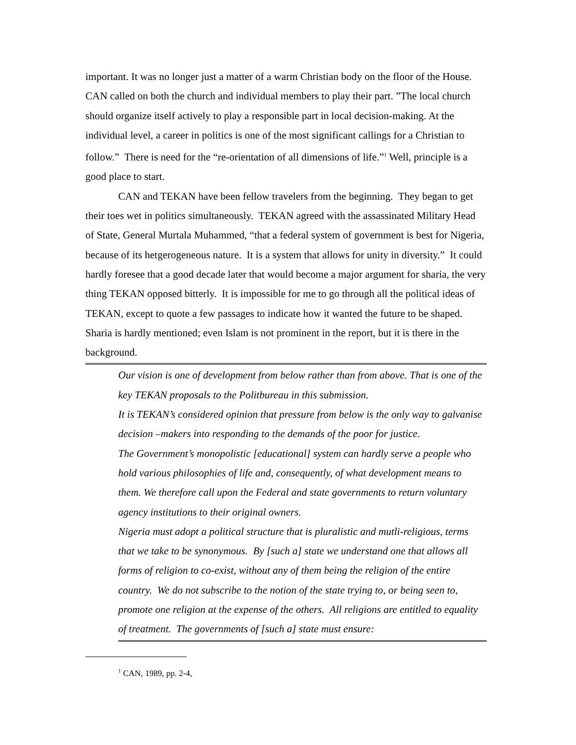important. It was no longer just a matter of a warm Christian body on the floor of the House. CAN called on both the church and individual members to play their part. ”The local church should organize itself actively to play a responsible part in local decision-making. At the individual level, a career in politics is one of the most significant callings for a Christian to follow.” There is need for the “re-orientation of all dimensions of life.”<sup>1</sup> Well, principle is a good place to start.
CAN and TEKAN have been fellow travelers from the beginning. They began to get their toes wet in politics simultaneously. TEKAN agreed with the assassinated Military Head of State, General Murtala Muhammed, “that a federal system of government is best for Nigeria, because of its hetgerogeneous nature. It is a system that allows for unity in diversity.” It could hardly foresee that a good decade later that would become a major argument for sharia, the very thing TEKAN opposed bitterly. It is impossible for me to go through all the political ideas of TEKAN, except to quote a few passages to indicate how it wanted the future to be shaped. Sharia is hardly mentioned; even Islam is not prominent in the report, but it is there in the background.
Our vision is one of development from below rather than from above. That is one of the key TEKAN proposals to the Politbureau in this submission.
It is TEKAN’s considered opinion that pressure from below is the only way to galvanise decision –makers into responding to the demands of the poor for justice.
The Government’s monopolistic [educational] system can hardly serve a people who hold various philosophies of life and, consequently, of what development means to them. We therefore call upon the Federal and state governments to return voluntary agency institutions to their original owners.
Nigeria must adopt a political structure that is pluralistic and mutli-religious, terms that we take to be synonymous. By [such a] state we understand one that allows all forms of religion to co-exist, without any of them being the religion of the entire country. We do not subscribe to the notion of the state trying to, or being seen to, promote one religion at the expense of the others. All religions are entitled to equality of treatment. The governments of [such a] state must ensure:
<sup>1</sup> CAN, 1989, pp. 2-4,